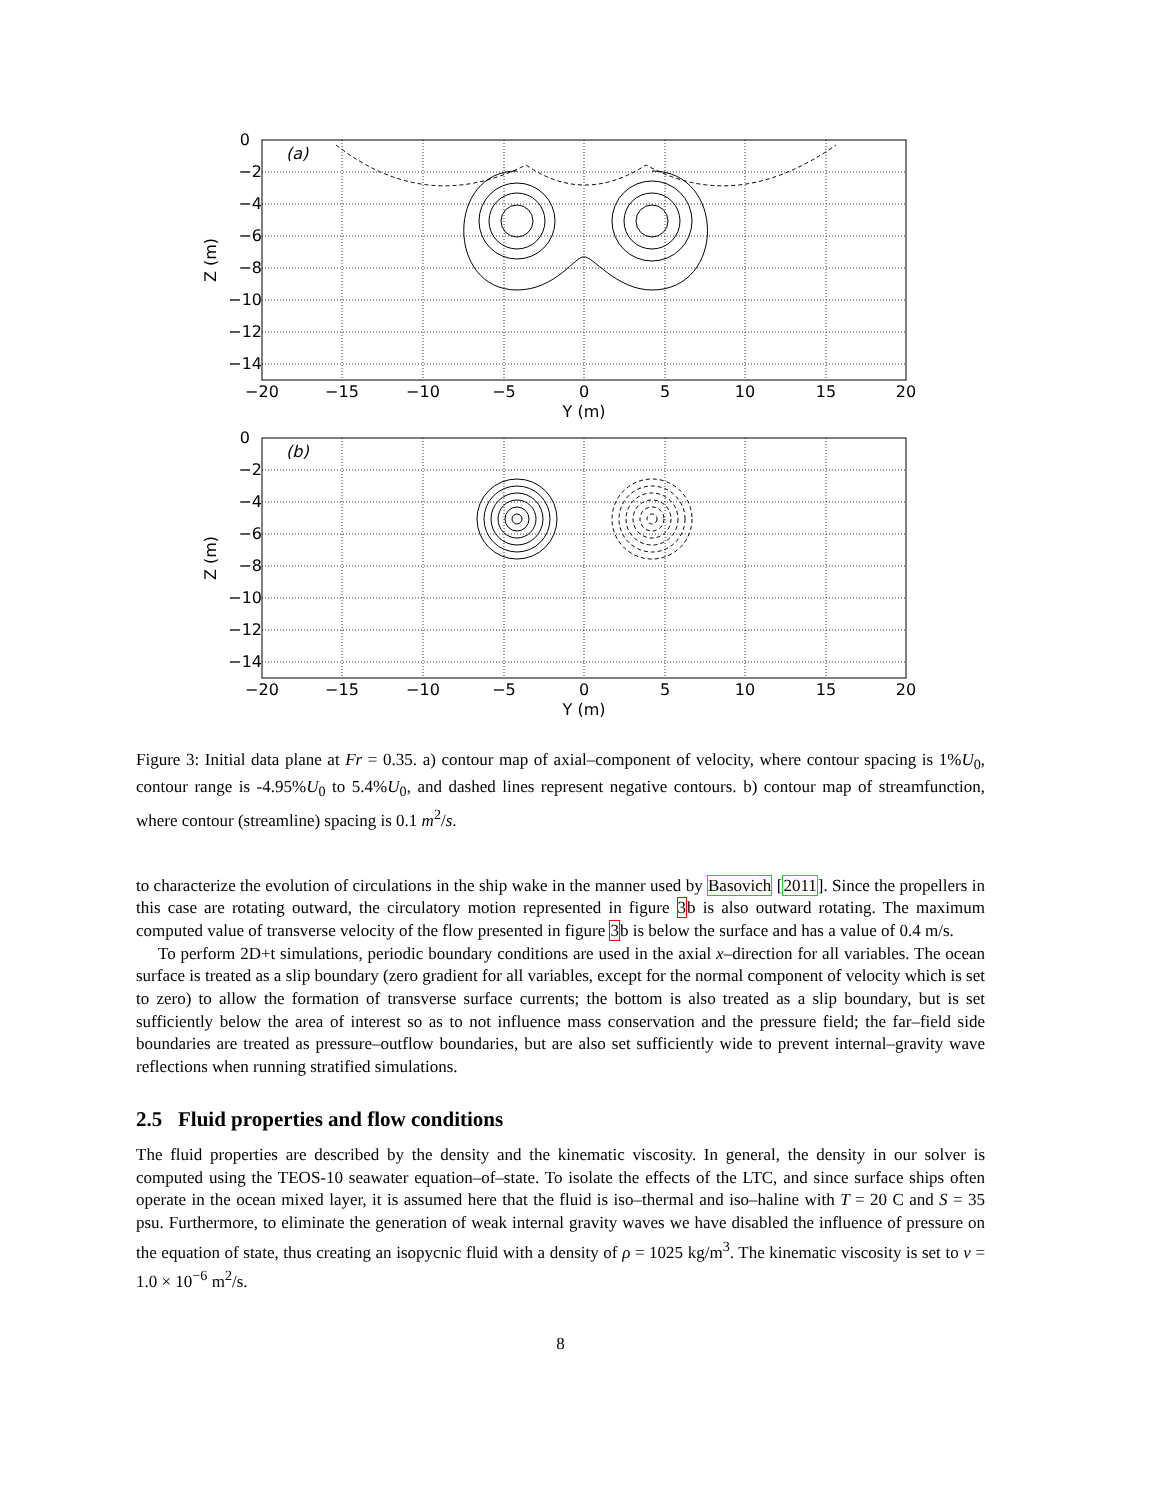(a)
0
−2
−4
−6
−8
−10
−12
−14
−20
−15
−10
−5
0
5
10
15
20
Y (m)
Z (m)
(b)
0
−2
−4
−6
−8
−10
−12
−14
−20
−15
−10
−5
0
5
10
15
20
Y (m)
Z (m)
Figure 3: Initial data plane at Fr = 0.35. a) contour map of axial–component of velocity, where contour spacing is 1%U<sub>0</sub>, contour range is -4.95%U<sub>0</sub> to 5.4%U<sub>0</sub>, and dashed lines represent negative contours. b) contour map of streamfunction, where contour (streamline) spacing is 0.1 m<sup>2</sup>/s.
to characterize the evolution of circulations in the ship wake in the manner used by Basovich [2011]. Since the propellers in this case are rotating outward, the circulatory motion represented in figure 3b is also outward rotating. The maximum computed value of transverse velocity of the flow presented in figure 3b is below the surface and has a value of 0.4 m/s.
To perform 2D+t simulations, periodic boundary conditions are used in the axial x–direction for all variables. The ocean surface is treated as a slip boundary (zero gradient for all variables, except for the normal component of velocity which is set to zero) to allow the formation of transverse surface currents; the bottom is also treated as a slip boundary, but is set sufficiently below the area of interest so as to not influence mass conservation and the pressure field; the far–field side boundaries are treated as pressure–outflow boundaries, but are also set sufficiently wide to prevent internal–gravity wave reflections when running stratified simulations.
2.5 Fluid properties and flow conditions
The fluid properties are described by the density and the kinematic viscosity. In general, the density in our solver is computed using the TEOS-10 seawater equation–of–state. To isolate the effects of the LTC, and since surface ships often operate in the ocean mixed layer, it is assumed here that the fluid is iso–thermal and iso–haline with T = 20 C and S = 35 psu. Furthermore, to eliminate the generation of weak internal gravity waves we have disabled the influence of pressure on the equation of state, thus creating an isopycnic fluid with a density of ρ = 1025 kg/m<sup>3</sup>. The kinematic viscosity is set to ν = 1.0 × 10<sup>−6</sup> m<sup>2</sup>/s.
8